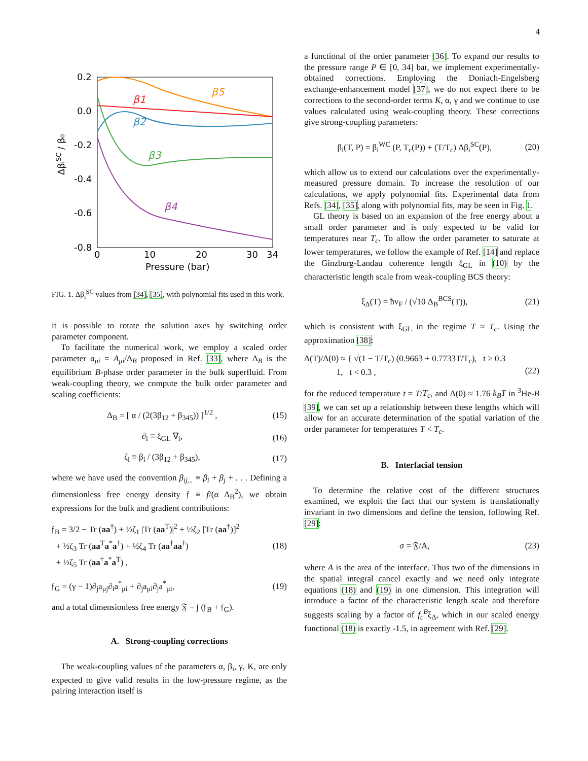4
0.2
0.0
-0.2
-0.4
-0.6
-0.8
0
10
20
30
34
Pressure (bar)
ΔβᵢSC / β₀
β5
β1
β2
β3
β4
FIG. 1. Δβ<sub>i</sub><sup>SC</sup> values from [34], [35], with polynomial fits used in this work.
it is possible to rotate the solution axes by switching order parameter component.
To facilitate the numerical work, we employ a scaled order parameter a<sub>μi</sub> = A<sub>μi</sub>/Δ<sub>B</sub> proposed in Ref. [33], where Δ<sub>B</sub> is the equilibrium B-phase order parameter in the bulk superfluid. From weak-coupling theory, we compute the bulk order parameter and scaling coefficients:
Δ<sub>B</sub> = [ α / (2(3β<sub>12</sub> + β<sub>345</sub>)) ]<sup>1/2</sup> , (15)
∂<sub>i</sub> ≡ ξ<sub>GL</sub> ∇<sub>i</sub>, (16)
ζ<sub>i</sub> ≡ β<sub>i</sub> / (3β<sub>12</sub> + β<sub>345</sub>), (17)
where we have used the convention β<sub>ij...</sub> ≡ β<sub>i</sub> + β<sub>j</sub> + . . . Defining a dimensionless free energy density 𝔣 ≡ f/(α Δ<sub>B</sub><sup>2</sup>), we obtain expressions for the bulk and gradient contributions:
𝔣<sub>B</sub> = 3/2 − Tr (aa<sup>†</sup>) + ½ζ<sub>1</sub> |Tr (aa<sup>T</sup>)|<sup>2</sup> + ½ζ<sub>2</sub> [Tr (aa<sup>†</sup>)]<sup>2</sup>
+ ½ζ<sub>3</sub> Tr (aa<sup>T</sup>a<sup>*</sup>a<sup>†</sup>) + ½ζ<sub>4</sub> Tr (aa<sup>†</sup>aa<sup>†</sup>)
+ ½ζ<sub>5</sub> Tr (aa<sup>†</sup>a<sup>*</sup>a<sup>T</sup>) , (18)
𝔣<sub>G</sub> = (γ − 1)∂<sub>j</sub>a<sub>μj</sub>∂<sub>i</sub>a<sup>*</sup><sub>μi</sub> + ∂<sub>j</sub>a<sub>μi</sub>∂<sub>j</sub>a<sup>*</sup><sub>μi</sub>, (19)
and a total dimensionless free energy 𝔉 = ∫ (𝔣<sub>B</sub> + 𝔣<sub>G</sub>).
A. Strong-coupling corrections
The weak-coupling values of the parameters α, β<sub>i</sub>, γ, K, are only expected to give valid results in the low-pressure regime, as the pairing interaction itself is
a functional of the order parameter [36]. To expand our results to the pressure range P ∈ [0, 34] bar, we implement experimentally-obtained corrections. Employing the Doniach-Engelsberg exchange-enhancement model [37], we do not expect there to be corrections to the second-order terms K, α, γ and we continue to use values calculated using weak-coupling theory. These corrections give strong-coupling parameters:
β<sub>i</sub>(T, P) = β<sub>i</sub><sup>WC</sup> (P, T<sub>c</sub>(P)) + (T/T<sub>c</sub>) Δβ<sub>i</sub><sup>SC</sup>(P), (20)
which allow us to extend our calculations over the experimentally-measured pressure domain. To increase the resolution of our calculations, we apply polynomial fits. Experimental data from Refs. [34], [35], along with polynomial fits, may be seen in Fig. 1.
GL theory is based on an expansion of the free energy about a small order parameter and is only expected to be valid for temperatures near T<sub>c</sub>. To allow the order parameter to saturate at lower temperatures, we follow the example of Ref. [14] and replace the Ginzburg-Landau coherence length ξ<sub>GL</sub> in (10) by the characteristic length scale from weak-coupling BCS theory:
ξ<sub>Δ</sub>(T) = ħv<sub>F</sub> / (√10 Δ<sub>B</sub><sup>BCS</sup>(T)), (21)
which is consistent with ξ<sub>GL</sub> in the regime T ≈ T<sub>c</sub>. Using the approximation [38]:
Δ(T)/Δ(0) ≈ { √(1 − T/T<sub>c</sub>) (0.9663 + 0.7733T/T<sub>c</sub>), t ≥ 0.3
1, t < 0.3 ,
(22)
for the reduced temperature t = T/T<sub>c</sub>, and Δ(0) ≈ 1.76 k<sub>B</sub>T in <sup>3</sup>He-B [39], we can set up a relationship between these lengths which will allow for an accurate determination of the spatial variation of the order parameter for temperatures T < T<sub>c</sub>.
B. Interfacial tension
To determine the relative cost of the different structures examined, we exploit the fact that our system is translationally invariant in two dimensions and define the tension, following Ref. [29]:
σ = 𝔉/A, (23)
where A is the area of the interface. Thus two of the dimensions in the spatial integral cancel exactly and we need only integrate equations (18) and (19) in one dimension. This integration will introduce a factor of the characteristic length scale and therefore suggests scaling by a factor of f<sub>c</sub><sup>B</sup>ξ<sub>Δ</sub>, which in our scaled energy functional (18) is exactly -1.5, in agreement with Ref. [29].